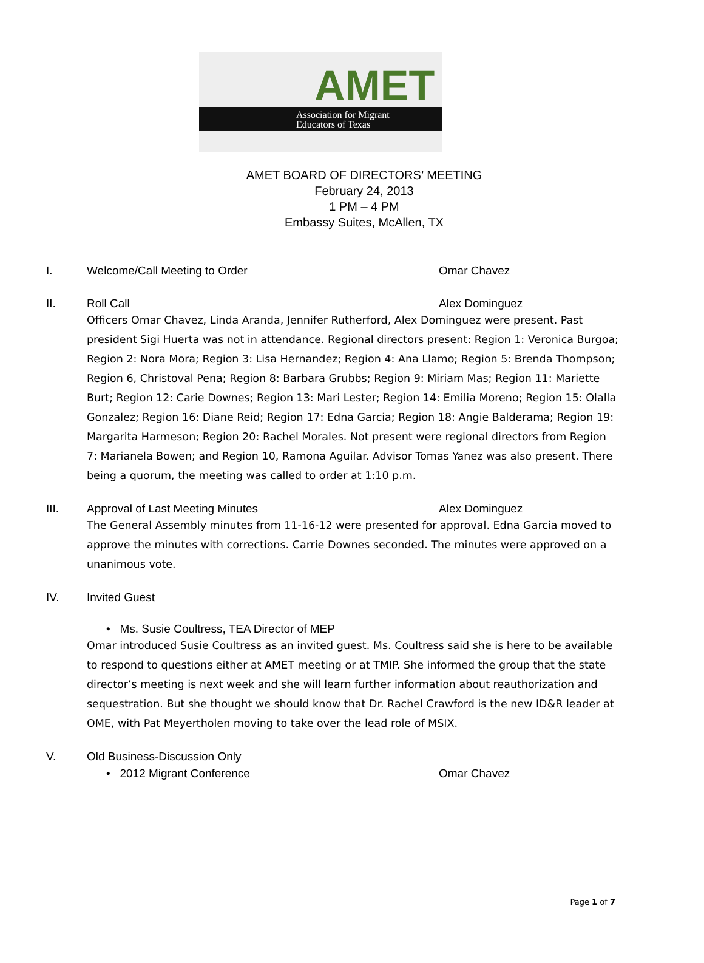AMET
Association for Migrant
Educators of Texas
AMET BOARD OF DIRECTORS’ MEETING
February 24, 2013
1 PM – 4 PM
Embassy Suites, McAllen, TX
I. Welcome/Call Meeting to Order Omar Chavez
II. Roll Call Alex Dominguez
Officers Omar Chavez, Linda Aranda, Jennifer Rutherford, Alex Dominguez were present. Past president Sigi Huerta was not in attendance. Regional directors present: Region 1: Veronica Burgoa; Region 2: Nora Mora; Region 3: Lisa Hernandez; Region 4: Ana Llamo; Region 5: Brenda Thompson; Region 6, Christoval Pena; Region 8: Barbara Grubbs; Region 9: Miriam Mas; Region 11: Mariette Burt; Region 12: Carie Downes; Region 13: Mari Lester; Region 14: Emilia Moreno; Region 15: Olalla Gonzalez; Region 16: Diane Reid; Region 17: Edna Garcia; Region 18: Angie Balderama; Region 19: Margarita Harmeson; Region 20: Rachel Morales. Not present were regional directors from Region 7: Marianela Bowen; and Region 10, Ramona Aguilar. Advisor Tomas Yanez was also present. There being a quorum, the meeting was called to order at 1:10 p.m.
III. Approval of Last Meeting Minutes Alex Dominguez
The General Assembly minutes from 11-16-12 were presented for approval. Edna Garcia moved to approve the minutes with corrections. Carrie Downes seconded. The minutes were approved on a unanimous vote.
IV. Invited Guest
• Ms. Susie Coultress, TEA Director of MEP
Omar introduced Susie Coultress as an invited guest. Ms. Coultress said she is here to be available to respond to questions either at AMET meeting or at TMIP. She informed the group that the state director’s meeting is next week and she will learn further information about reauthorization and sequestration. But she thought we should know that Dr. Rachel Crawford is the new ID&R leader at OME, with Pat Meyertholen moving to take over the lead role of MSIX.
V. Old Business-Discussion Only
• 2012 Migrant Conference Omar Chavez
Page 1 of 7